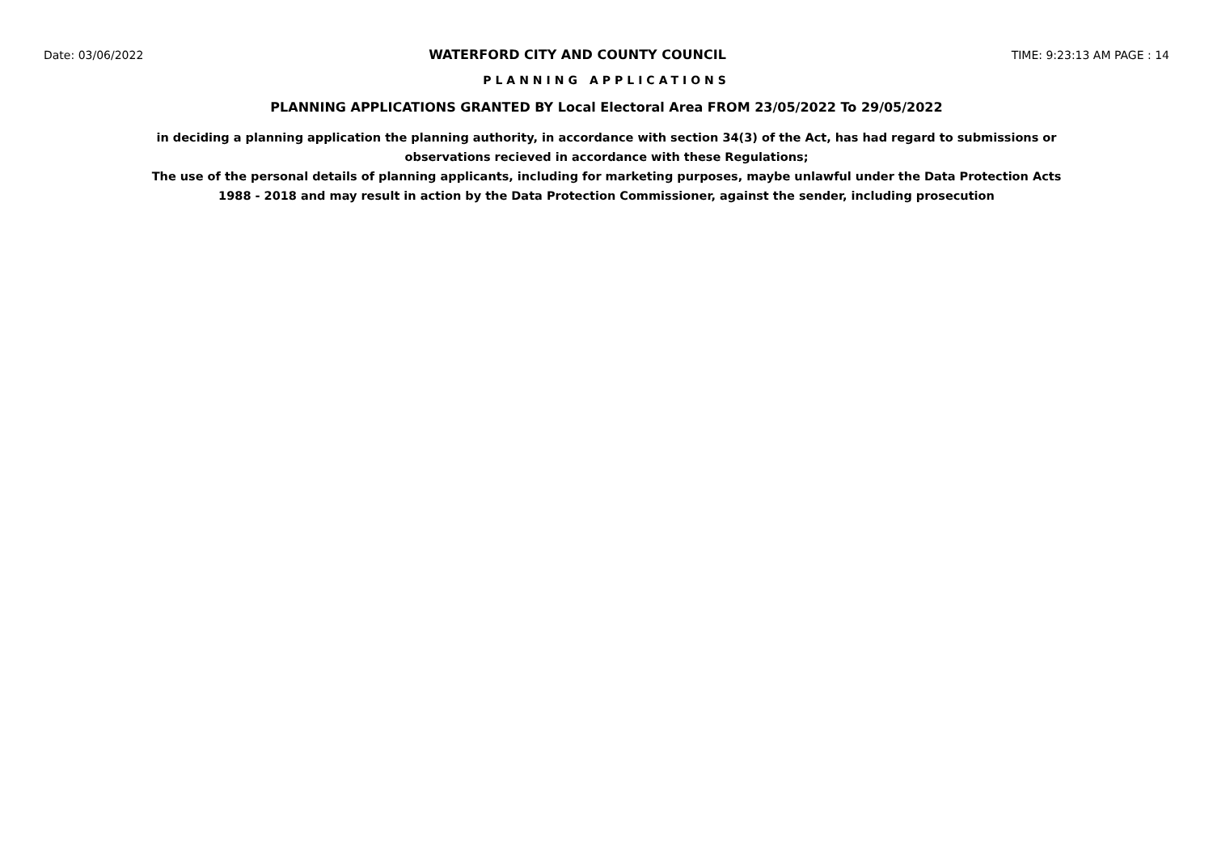Date: 03/06/2022 WATERFORD CITY AND COUNTY COUNCIL TIME: 9:23:13 AM PAGE : 14
PLANNING APPLICATIONS
PLANNING APPLICATIONS GRANTED BY Local Electoral Area FROM 23/05/2022 To 29/05/2022
in deciding a planning application the planning authority, in accordance with section 34(3) of the Act, has had regard to submissions or observations recieved in accordance with these Regulations;
The use of the personal details of planning applicants, including for marketing purposes, maybe unlawful under the Data Protection Acts 1988 - 2018 and may result in action by the Data Protection Commissioner, against the sender, including prosecution